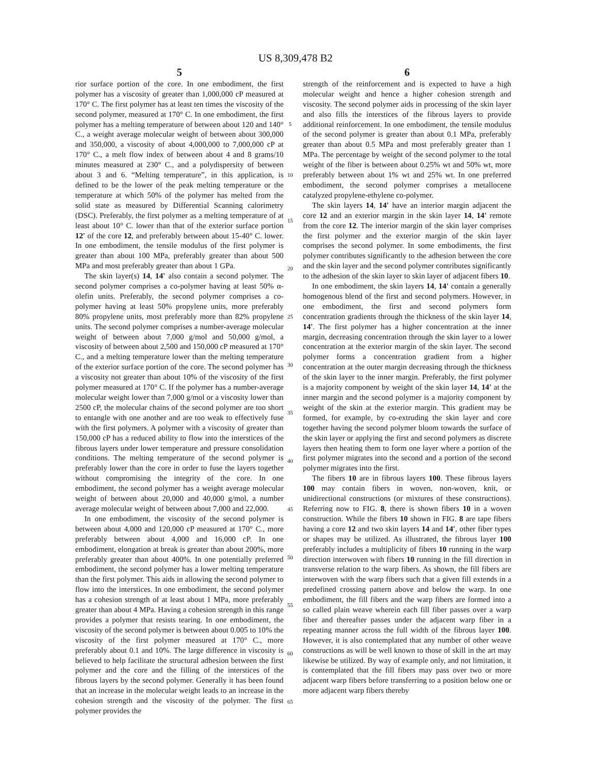US 8,309,478 B2
5
rior surface portion of the core. In one embodiment, the first polymer has a viscosity of greater than 1,000,000 cP measured at 170° C. The first polymer has at least ten times the viscosity of the second polymer, measured at 170° C. In one embodiment, the first polymer has a melting temperature of between about 120 and 140° C., a weight average molecular weight of between about 300,000 and 350,000, a viscosity of about 4,000,000 to 7,000,000 cP at 170° C., a melt flow index of between about 4 and 8 grams/10 minutes measured at 230° C., and a polydispersity of between about 3 and 6. “Melting temperature”, in this application, is defined to be the lower of the peak melting temperature or the temperature at which 50% of the polymer has melted from the solid state as measured by Differential Scanning calorimetry (DSC). Preferably, the first polymer as a melting temperature of at least about 10° C. lower than that of the exterior surface portion 12' of the core 12, and preferably between about 15-40° C. lower. In one embodiment, the tensile modulus of the first polymer is greater than about 100 MPa, preferably greater than about 500 MPa and most preferably greater than about 1 GPa.
The skin layer(s) 14, 14' also contain a second polymer. The second polymer comprises a co-polymer having at least 50% α-olefin units. Preferably, the second polymer comprises a co-polymer having at least 50% propylene units, more preferably 80% propylene units, most preferably more than 82% propylene units. The second polymer comprises a number-average molecular weight of between about 7,000 g/mol and 50,000 g/mol, a viscosity of between about 2,500 and 150,000 cP measured at 170° C., and a melting temperature lower than the melting temperature of the exterior surface portion of the core. The second polymer has a viscosity not greater than about 10% of the viscosity of the first polymer measured at 170° C. If the polymer has a number-average molecular weight lower than 7,000 g/mol or a viscosity lower than 2500 cP, the molecular chains of the second polymer are too short to entangle with one another and are too weak to effectively fuse with the first polymers. A polymer with a viscosity of greater than 150,000 cP has a reduced ability to flow into the interstices of the fibrous layers under lower temperature and pressure consolidation conditions. The melting temperature of the second polymer is preferably lower than the core in order to fuse the layers together without compromising the integrity of the core. In one embodiment, the second polymer has a weight average molecular weight of between about 20,000 and 40,000 g/mol, a number average molecular weight of between about 7,000 and 22,000.
In one embodiment, the viscosity of the second polymer is between about 4,000 and 120,000 cP measured at 170° C., more preferably between about 4,000 and 16,000 cP. In one embodiment, elongation at break is greater than about 200%, more preferably greater than about 400%. In one potentially preferred embodiment, the second polymer has a lower melting temperature than the first polymer. This aids in allowing the second polymer to flow into the interstices. In one embodiment, the second polymer has a cohesion strength of at least about 1 MPa, more preferably greater than about 4 MPa. Having a cohesion strength in this range provides a polymer that resists tearing. In one embodiment, the viscosity of the second polymer is between about 0.005 to 10% the viscosity of the first polymer measured at 170° C., more preferably about 0.1 and 10%. The large difference in viscosity is believed to help facilitate the structural adhesion between the first polymer and the core and the filling of the interstices of the fibrous layers by the second polymer. Generally it has been found that an increase in the molecular weight leads to an increase in the cohesion strength and the viscosity of the polymer. The first polymer provides the
6
strength of the reinforcement and is expected to have a high molecular weight and hence a higher cohesion strength and viscosity. The second polymer aids in processing of the skin layer and also fills the interstices of the fibrous layers to provide additional reinforcement. In one embodiment, the tensile modulus of the second polymer is greater than about 0.1 MPa, preferably greater than about 0.5 MPa and most preferably greater than 1 MPa. The percentage by weight of the second polymer to the total weight of the fiber is between about 0.25% wt and 50% wt, more preferably between about 1% wt and 25% wt. In one preferred embodiment, the second polymer comprises a metallocene catalyzed propylene-ethylene co-polymer.
The skin layers 14, 14' have an interior margin adjacent the core 12 and an exterior margin in the skin layer 14, 14' remote from the core 12. The interior margin of the skin layer comprises the first polymer and the exterior margin of the skin layer comprises the second polymer. In some embodiments, the first polymer contributes significantly to the adhesion between the core and the skin layer and the second polymer contributes significantly to the adhesion of the skin layer to skin layer of adjacent fibers 10.
In one embodiment, the skin layers 14, 14' contain a generally homogenous blend of the first and second polymers. However, in one embodiment, the first and second polymers form concentration gradients through the thickness of the skin layer 14, 14'. The first polymer has a higher concentration at the inner margin, decreasing concentration through the skin layer to a lower concentration at the exterior margin of the skin layer. The second polymer forms a concentration gradient from a higher concentration at the outer margin decreasing through the thickness of the skin layer to the inner margin. Preferably, the first polymer is a majority component by weight of the skin layer 14, 14' at the inner margin and the second polymer is a majority component by weight of the skin at the exterior margin. This gradient may be formed, for example, by co-extruding the skin layer and core together having the second polymer bloom towards the surface of the skin layer or applying the first and second polymers as discrete layers then heating them to form one layer where a portion of the first polymer migrates into the second and a portion of the second polymer migrates into the first.
The fibers 10 are in fibrous layers 100. These fibrous layers 100 may contain fibers in woven, non-woven, knit, or unidirectional constructions (or mixtures of these constructions). Referring now to FIG. 8, there is shown fibers 10 in a woven construction. While the fibers 10 shown in FIG. 8 are tape fibers having a core 12 and two skin layers 14 and 14', other fiber types or shapes may be utilized. As illustrated, the fibrous layer 100 preferably includes a multiplicity of fibers 10 running in the warp direction interwoven with fibers 10 running in the fill direction in transverse relation to the warp fibers. As shown, the fill fibers are interwoven with the warp fibers such that a given fill extends in a predefined crossing pattern above and below the warp. In one embodiment, the fill fibers and the warp fibers are formed into a so called plain weave wherein each fill fiber passes over a warp fiber and thereafter passes under the adjacent warp fiber in a repeating manner across the full width of the fibrous layer 100. However, it is also contemplated that any number of other weave constructions as will be well known to those of skill in the art may likewise be utilized. By way of example only, and not limitation, it is contemplated that the fill fibers may pass over two or more adjacent warp fibers before transferring to a position below one or more adjacent warp fibers thereby
5
10
15
20
25
30
35
40
45
50
55
60
65